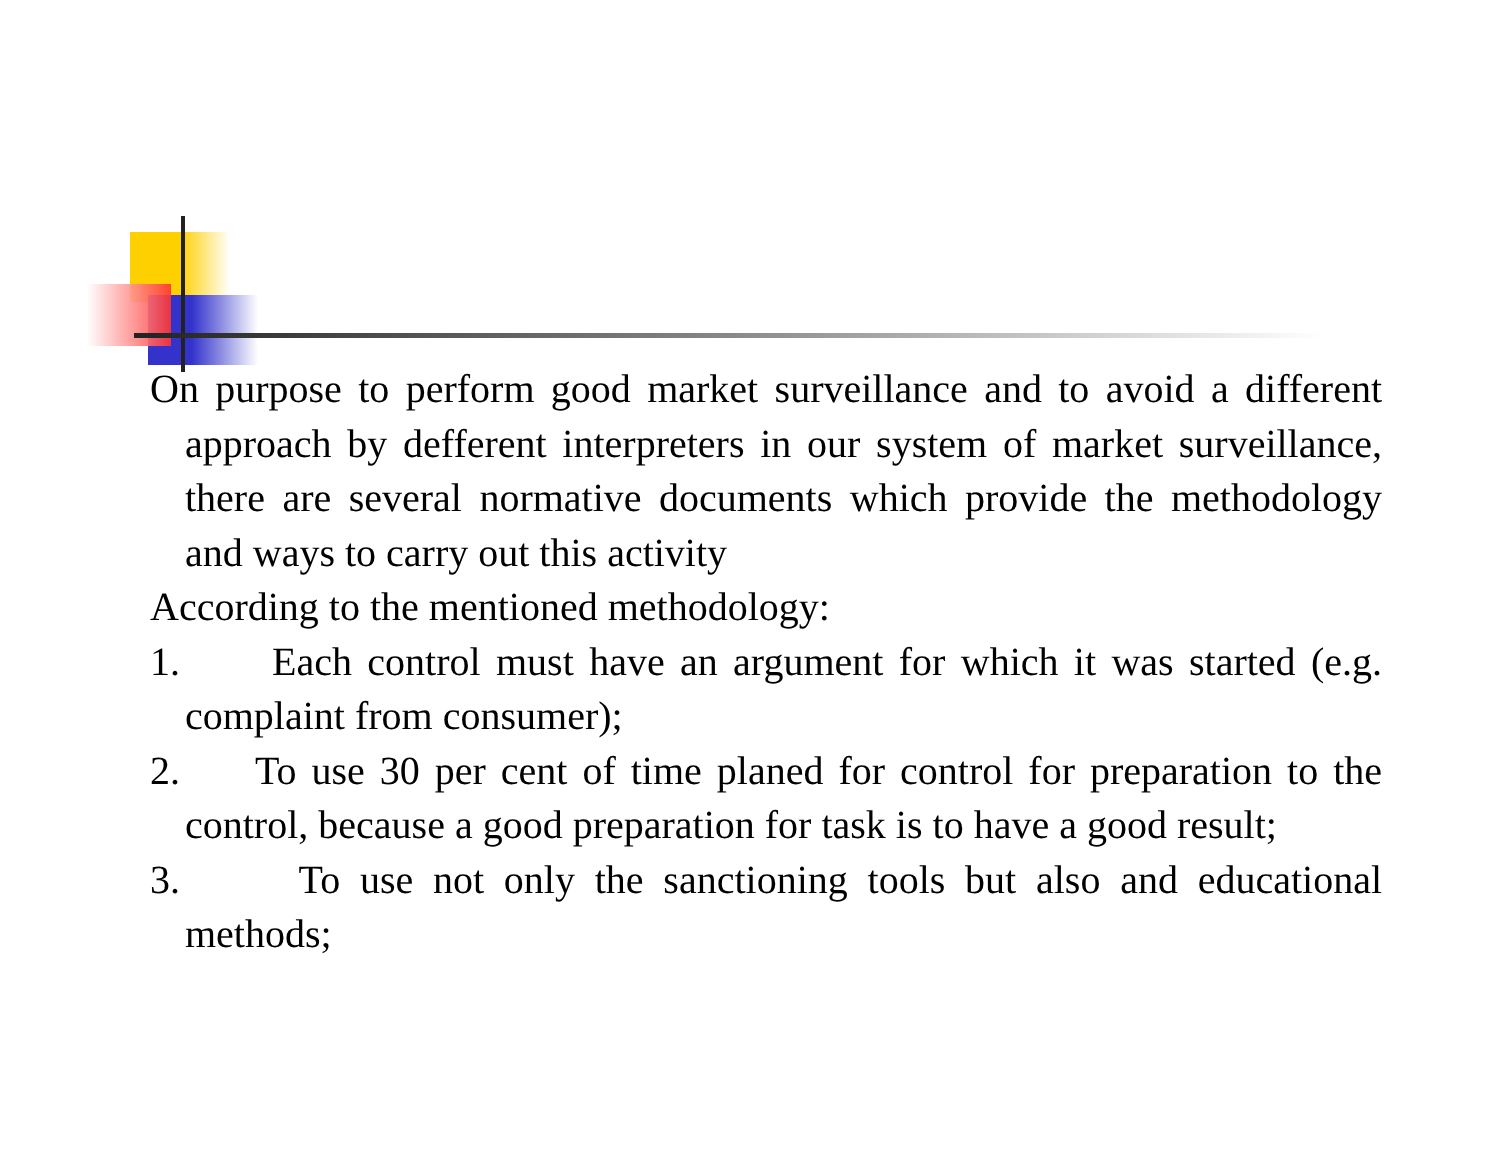On purpose to perform good market surveillance and to avoid a different approach by defferent interpreters in our system of market surveillance, there are several normative documents which provide the methodology and ways to carry out this activity
According to the mentioned methodology:
1. Each control must have an argument for which it was started (e.g. complaint from consumer);
2. To use 30 per cent of time planed for control for preparation to the control, because a good preparation for task is to have a good result;
3. To use not only the sanctioning tools but also and educational methods;